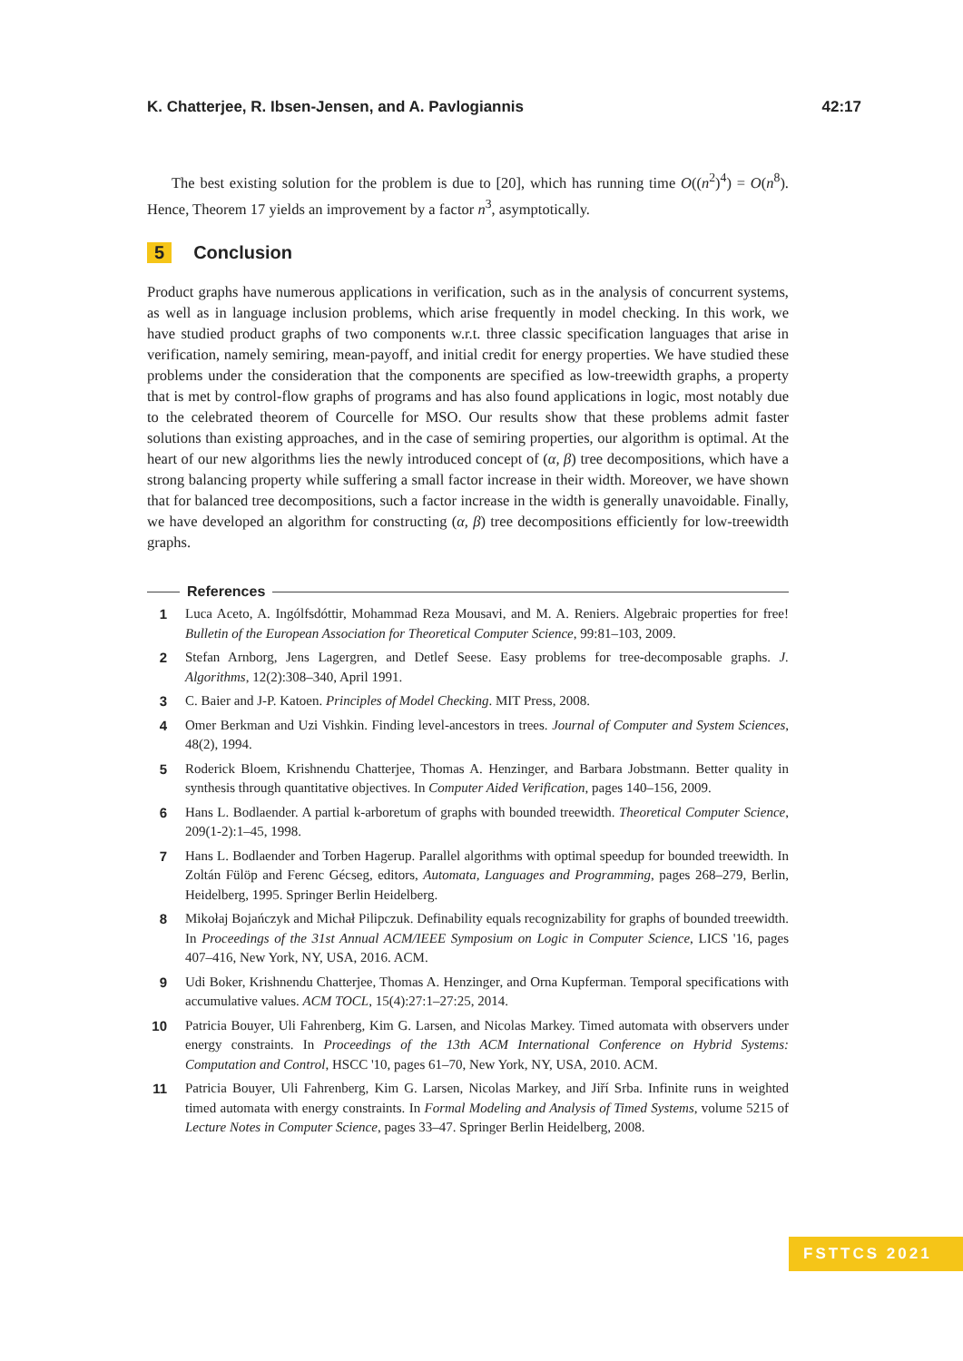K. Chatterjee, R. Ibsen-Jensen, and A. Pavlogiannis 42:17
The best existing solution for the problem is due to [20], which has running time O((n<sup>2</sup>)<sup>4</sup>) = O(n<sup>8</sup>). Hence, Theorem 17 yields an improvement by a factor n<sup>3</sup>, asymptotically.
5 Conclusion
Product graphs have numerous applications in verification, such as in the analysis of concurrent systems, as well as in language inclusion problems, which arise frequently in model checking. In this work, we have studied product graphs of two components w.r.t. three classic specification languages that arise in verification, namely semiring, mean-payoff, and initial credit for energy properties. We have studied these problems under the consideration that the components are specified as low-treewidth graphs, a property that is met by control-flow graphs of programs and has also found applications in logic, most notably due to the celebrated theorem of Courcelle for MSO. Our results show that these problems admit faster solutions than existing approaches, and in the case of semiring properties, our algorithm is optimal. At the heart of our new algorithms lies the newly introduced concept of (α, β) tree decompositions, which have a strong balancing property while suffering a small factor increase in their width. Moreover, we have shown that for balanced tree decompositions, such a factor increase in the width is generally unavoidable. Finally, we have developed an algorithm for constructing (α, β) tree decompositions efficiently for low-treewidth graphs.
References
1 Luca Aceto, A. Ingólfsdóttir, Mohammad Reza Mousavi, and M. A. Reniers. Algebraic properties for free! Bulletin of the European Association for Theoretical Computer Science, 99:81–103, 2009.
2 Stefan Arnborg, Jens Lagergren, and Detlef Seese. Easy problems for tree-decomposable graphs. J. Algorithms, 12(2):308–340, April 1991.
3 C. Baier and J-P. Katoen. Principles of Model Checking. MIT Press, 2008.
4 Omer Berkman and Uzi Vishkin. Finding level-ancestors in trees. Journal of Computer and System Sciences, 48(2), 1994.
5 Roderick Bloem, Krishnendu Chatterjee, Thomas A. Henzinger, and Barbara Jobstmann. Better quality in synthesis through quantitative objectives. In Computer Aided Verification, pages 140–156, 2009.
6 Hans L. Bodlaender. A partial k-arboretum of graphs with bounded treewidth. Theoretical Computer Science, 209(1-2):1–45, 1998.
7 Hans L. Bodlaender and Torben Hagerup. Parallel algorithms with optimal speedup for bounded treewidth. In Zoltán Fülöp and Ferenc Gécseg, editors, Automata, Languages and Programming, pages 268–279, Berlin, Heidelberg, 1995. Springer Berlin Heidelberg.
8 Mikołaj Bojańczyk and Michał Pilipczuk. Definability equals recognizability for graphs of bounded treewidth. In Proceedings of the 31st Annual ACM/IEEE Symposium on Logic in Computer Science, LICS '16, pages 407–416, New York, NY, USA, 2016. ACM.
9 Udi Boker, Krishnendu Chatterjee, Thomas A. Henzinger, and Orna Kupferman. Temporal specifications with accumulative values. ACM TOCL, 15(4):27:1–27:25, 2014.
10 Patricia Bouyer, Uli Fahrenberg, Kim G. Larsen, and Nicolas Markey. Timed automata with observers under energy constraints. In Proceedings of the 13th ACM International Conference on Hybrid Systems: Computation and Control, HSCC '10, pages 61–70, New York, NY, USA, 2010. ACM.
11 Patricia Bouyer, Uli Fahrenberg, Kim G. Larsen, Nicolas Markey, and Jiří Srba. Infinite runs in weighted timed automata with energy constraints. In Formal Modeling and Analysis of Timed Systems, volume 5215 of Lecture Notes in Computer Science, pages 33–47. Springer Berlin Heidelberg, 2008.
FSTTCS 2021